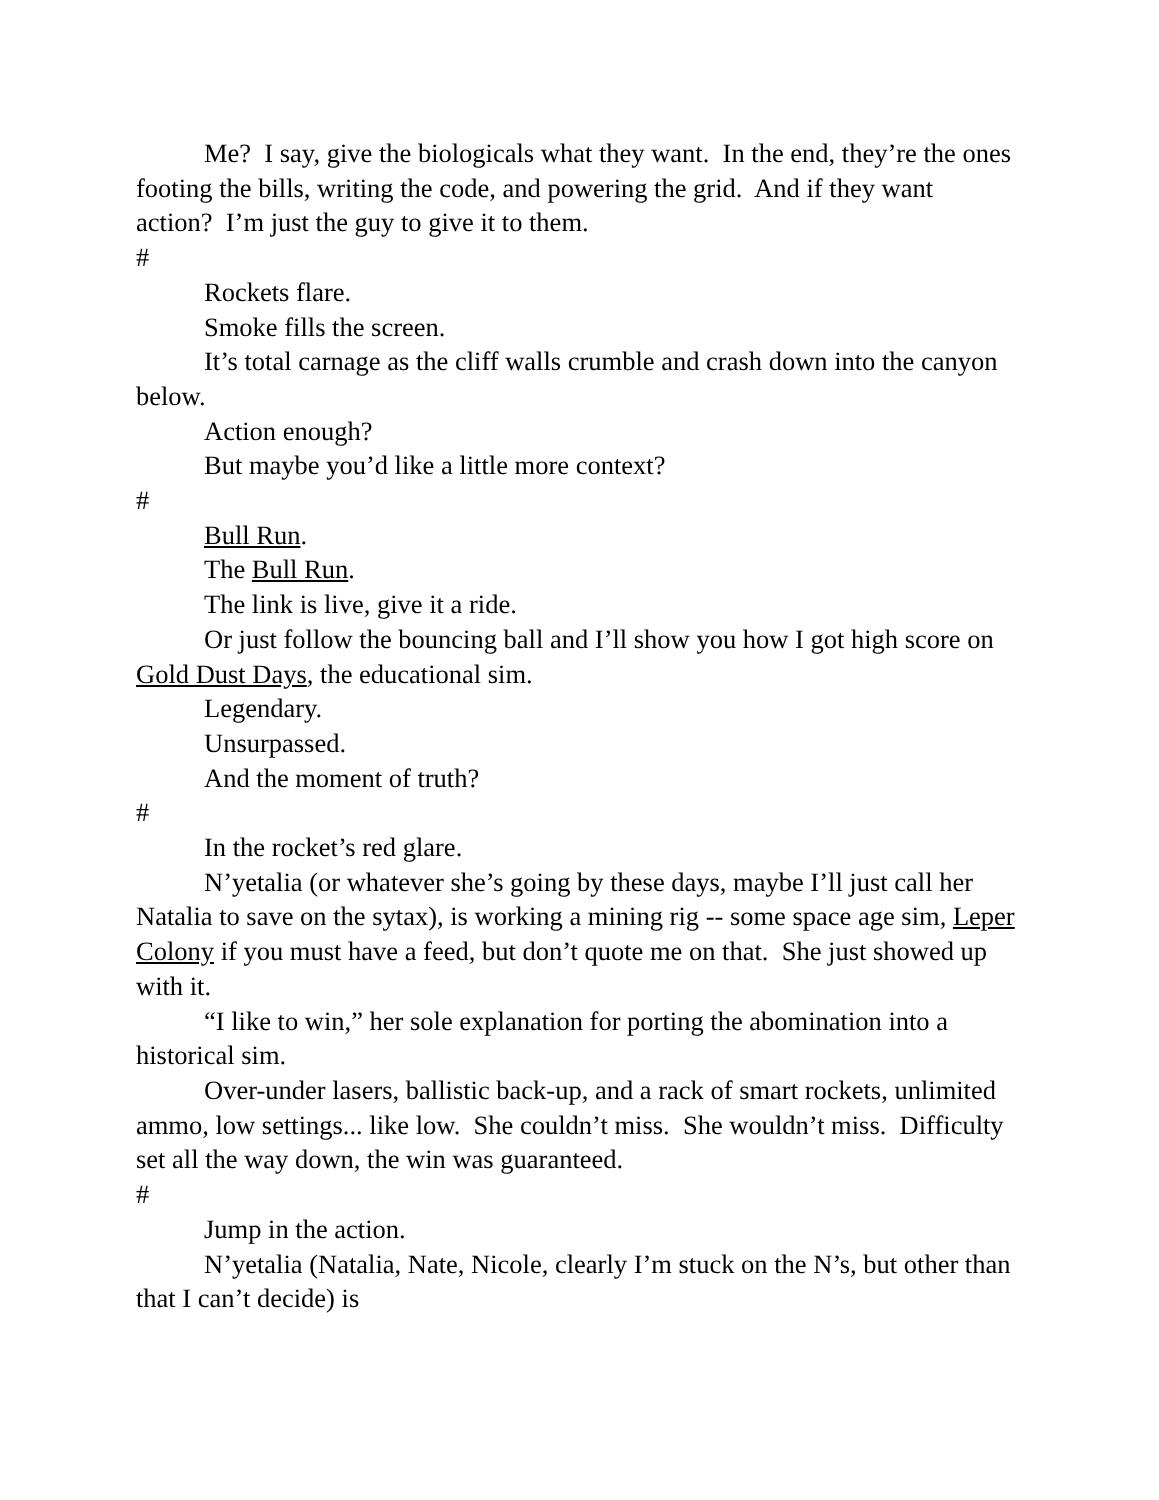Me? I say, give the biologicals what they want. In the end, they’re the ones footing the bills, writing the code, and powering the grid. And if they want action? I’m just the guy to give it to them.
#
Rockets flare.
Smoke fills the screen.
It’s total carnage as the cliff walls crumble and crash down into the canyon below.
Action enough?
But maybe you’d like a little more context?
#
Bull Run.
The Bull Run.
The link is live, give it a ride.
Or just follow the bouncing ball and I’ll show you how I got high score on Gold Dust Days, the educational sim.
Legendary.
Unsurpassed.
And the moment of truth?
#
In the rocket’s red glare.
N’yetalia (or whatever she’s going by these days, maybe I’ll just call her Natalia to save on the sytax), is working a mining rig -- some space age sim, Leper Colony if you must have a feed, but don’t quote me on that. She just showed up with it.
“I like to win,” her sole explanation for porting the abomination into a historical sim.
Over-under lasers, ballistic back-up, and a rack of smart rockets, unlimited ammo, low settings... like low. She couldn’t miss. She wouldn’t miss. Difficulty set all the way down, the win was guaranteed.
#
Jump in the action.
N’yetalia (Natalia, Nate, Nicole, clearly I’m stuck on the N’s, but other than that I can’t decide) is